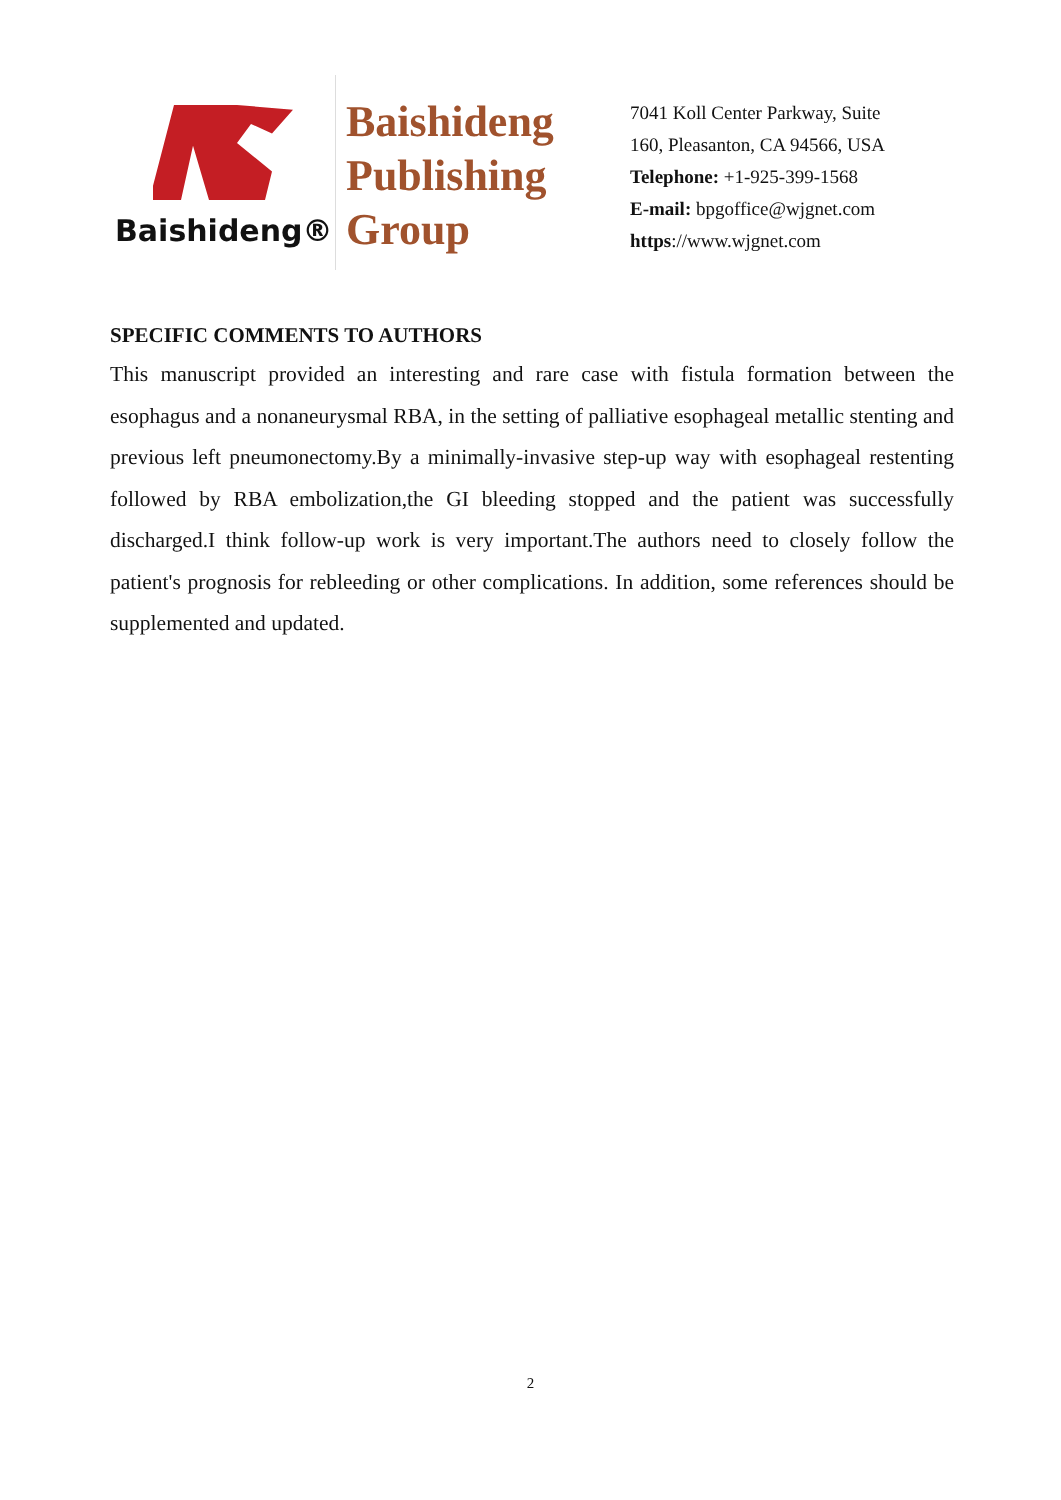Baishideng®
Baishideng
Publishing
Group
7041 Koll Center Parkway, Suite
160, Pleasanton, CA 94566, USA
Telephone: +1-925-399-1568
E-mail: bpgoffice@wjgnet.com
https://www.wjgnet.com
SPECIFIC COMMENTS TO AUTHORS
This manuscript provided an interesting and rare case with fistula formation between the esophagus and a nonaneurysmal RBA, in the setting of palliative esophageal metallic stenting and previous left pneumonectomy.By a minimally-invasive step-up way with esophageal restenting followed by RBA embolization,the GI bleeding stopped and the patient was successfully discharged.I think follow-up work is very important.The authors need to closely follow the patient's prognosis for rebleeding or other complications. In addition, some references should be supplemented and updated.
2